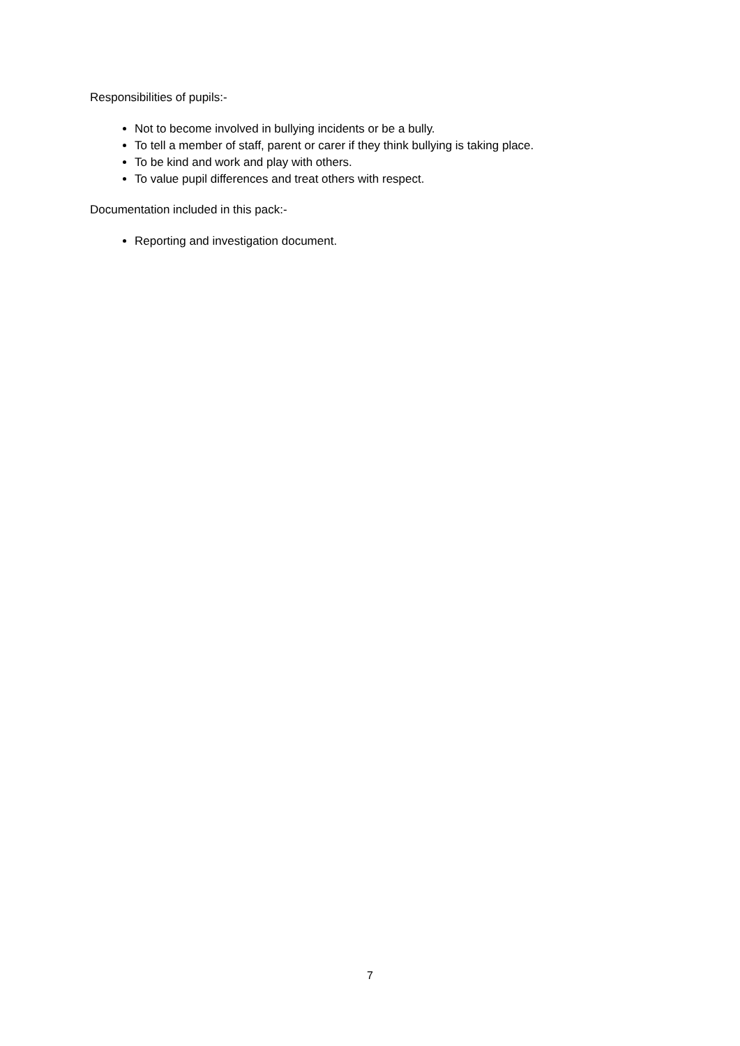Responsibilities of pupils:-
Not to become involved in bullying incidents or be a bully.
To tell a member of staff, parent or carer if they think bullying is taking place.
To be kind and work and play with others.
To value pupil differences and treat others with respect.
Documentation included in this pack:-
Reporting and investigation document.
7